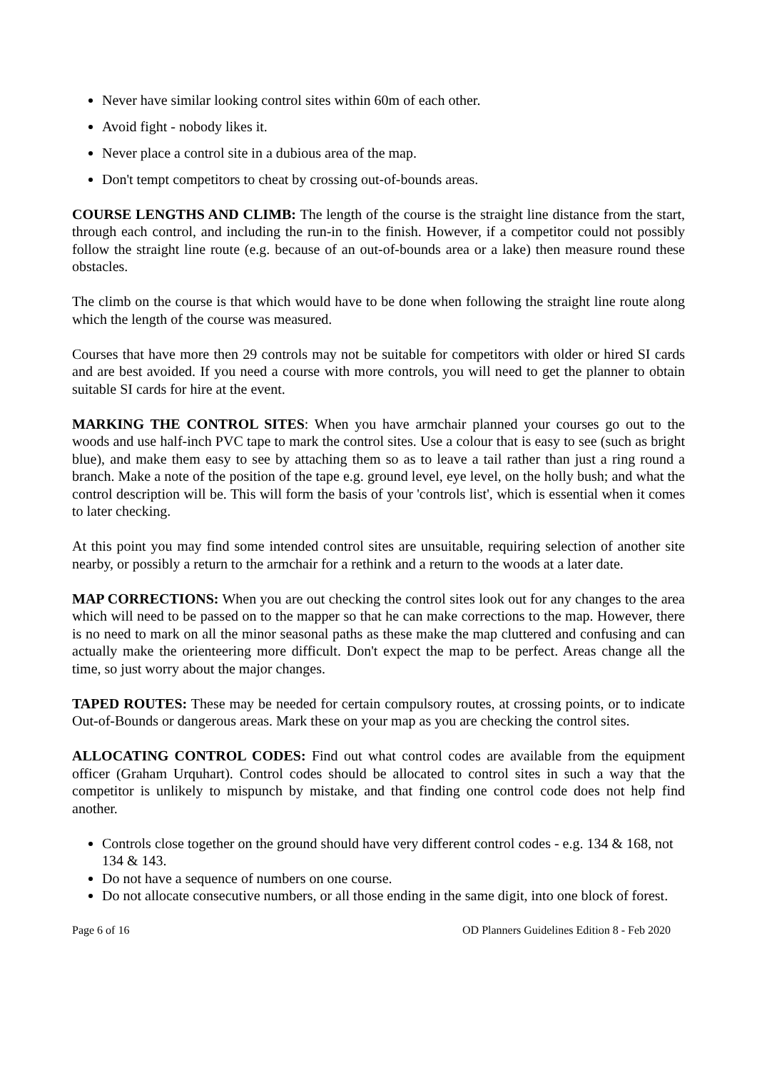Never have similar looking control sites within 60m of each other.
Avoid fight - nobody likes it.
Never place a control site in a dubious area of the map.
Don't tempt competitors to cheat by crossing out-of-bounds areas.
COURSE LENGTHS AND CLIMB: The length of the course is the straight line distance from the start, through each control, and including the run-in to the finish. However, if a competitor could not possibly follow the straight line route (e.g. because of an out-of-bounds area or a lake) then measure round these obstacles.
The climb on the course is that which would have to be done when following the straight line route along which the length of the course was measured.
Courses that have more then 29 controls may not be suitable for competitors with older or hired SI cards and are best avoided. If you need a course with more controls, you will need to get the planner to obtain suitable SI cards for hire at the event.
MARKING THE CONTROL SITES: When you have armchair planned your courses go out to the woods and use half-inch PVC tape to mark the control sites. Use a colour that is easy to see (such as bright blue), and make them easy to see by attaching them so as to leave a tail rather than just a ring round a branch. Make a note of the position of the tape e.g. ground level, eye level, on the holly bush; and what the control description will be. This will form the basis of your 'controls list', which is essential when it comes to later checking.
At this point you may find some intended control sites are unsuitable, requiring selection of another site nearby, or possibly a return to the armchair for a rethink and a return to the woods at a later date.
MAP CORRECTIONS: When you are out checking the control sites look out for any changes to the area which will need to be passed on to the mapper so that he can make corrections to the map. However, there is no need to mark on all the minor seasonal paths as these make the map cluttered and confusing and can actually make the orienteering more difficult. Don't expect the map to be perfect. Areas change all the time, so just worry about the major changes.
TAPED ROUTES: These may be needed for certain compulsory routes, at crossing points, or to indicate Out-of-Bounds or dangerous areas. Mark these on your map as you are checking the control sites.
ALLOCATING CONTROL CODES: Find out what control codes are available from the equipment officer (Graham Urquhart). Control codes should be allocated to control sites in such a way that the competitor is unlikely to mispunch by mistake, and that finding one control code does not help find another.
Controls close together on the ground should have very different control codes - e.g. 134 & 168, not 134 & 143.
Do not have a sequence of numbers on one course.
Do not allocate consecutive numbers, or all those ending in the same digit, into one block of forest.
Page 6 of 16 OD Planners Guidelines Edition 8 - Feb 2020